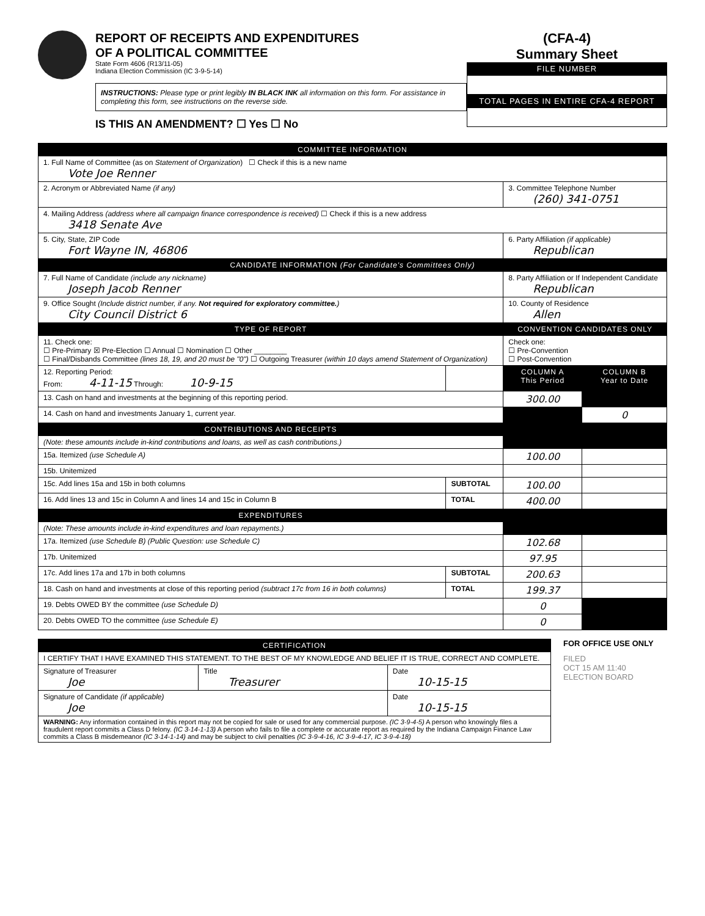REPORT OF RECEIPTS AND EXPENDITURES
OF A POLITICAL COMMITTEE
State Form 4606 (R13/11-05)
Indiana Election Commission (IC 3-9-5-14)
INSTRUCTIONS: Please type or print legibly IN BLACK INK all information on this form. For assistance in completing this form, see instructions on the reverse side.
IS THIS AN AMENDMENT? ☐ Yes ☐ No
(CFA-4)
Summary Sheet
FILE NUMBER
TOTAL PAGES IN ENTIRE CFA-4 REPORT
| COMMITTEE INFORMATION | | | |
| --- | --- | --- | --- |
| 1. Full Name of Committee (as on Statement of Organization ) ☐ Check if this is a new name Vote Joe Renner | | | |
| 2. Acronym or Abbreviated Name (if any) | | 3. Committee Telephone Number (260) 341-0751 | |
| 4. Mailing Address (address where all campaign finance correspondence is received) ☐ Check if this is a new address 3418 Senate Ave | | | |
| 5. City, State, ZIP Code Fort Wayne IN, 46806 | | 6. Party Affiliation (if applicable) Republican | |
| CANDIDATE INFORMATION (For Candidate's Committees Only) | | | |
| 7. Full Name of Candidate (include any nickname) Joseph Jacob Renner | | 8. Party Affiliation or If Independent Candidate Republican | |
| 9. Office Sought (Include district number, if any. Not required for exploratory committee. ) City Council District 6 | | 10. County of Residence Allen | |
| TYPE OF REPORT | | CONVENTION CANDIDATES ONLY | |
| 11. Check one: ☐ Pre-Primary ☒ Pre-Election ☐ Annual ☐ Nomination ☐ Other ________ ☐ Final/Disbands Committee (lines 18, 19, and 20 must be "0") ☐ Outgoing Treasurer (within 10 days amend Statement of Organization) | | Check one: ☐ Pre-Convention ☐ Post-Convention | |
| 12. Reporting Period: From: 4-11-15 Through: 10-9-15 | | COLUMN A This Period | COLUMN B Year to Date |
| 13. Cash on hand and investments at the beginning of this reporting period. | | 300.00 | |
| 14. Cash on hand and investments January 1, current year. | | | 0 |
| CONTRIBUTIONS AND RECEIPTS | | | |
| (Note: these amounts include in-kind contributions and loans, as well as cash contributions.) | | | |
| 15a. Itemized (use Schedule A) | | 100.00 | |
| 15b. Unitemized | | | |
| 15c. Add lines 15a and 15b in both columns | SUBTOTAL | 100.00 | |
| 16. Add lines 13 and 15c in Column A and lines 14 and 15c in Column B | TOTAL | 400.00 | |
| EXPENDITURES | | | |
| (Note: These amounts include in-kind expenditures and loan repayments.) | | | |
| 17a. Itemized (use Schedule B) (Public Question: use Schedule C) | | 102.68 | |
| 17b. Unitemized | | 97.95 | |
| 17c. Add lines 17a and 17b in both columns | SUBTOTAL | 200.63 | |
| 18. Cash on hand and investments at close of this reporting period (subtract 17c from 16 in both columns) | TOTAL | 199.37 | |
| 19. Debts OWED BY the committee (use Schedule D) | | 0 | |
| 20. Debts OWED TO the committee (use Schedule E) | | 0 | |
| CERTIFICATION | | |
| --- | --- | --- |
| I CERTIFY THAT I HAVE EXAMINED THIS STATEMENT. TO THE BEST OF MY KNOWLEDGE AND BELIEF IT IS TRUE, CORRECT AND COMPLETE. | | |
| Signature of Treasurer Joe | Title Treasurer | Date 10-15-15 |
| Signature of Candidate (if applicable) Joe | | Date 10-15-15 |
| WARNING: Any information contained in this report may not be copied for sale or used for any commercial purpose. (IC 3-9-4-5) A person who knowingly files a fraudulent report commits a Class D felony. (IC 3-14-1-13) A person who fails to file a complete or accurate report as required by the Indiana Campaign Finance Law commits a Class B misdemeanor (IC 3-14-1-14) and may be subject to civil penalties (IC 3-9-4-16, IC 3-9-4-17, IC 3-9-4-18) | | |
FOR OFFICE USE ONLY
FILED
OCT 15 AM 11:40
ELECTION BOARD